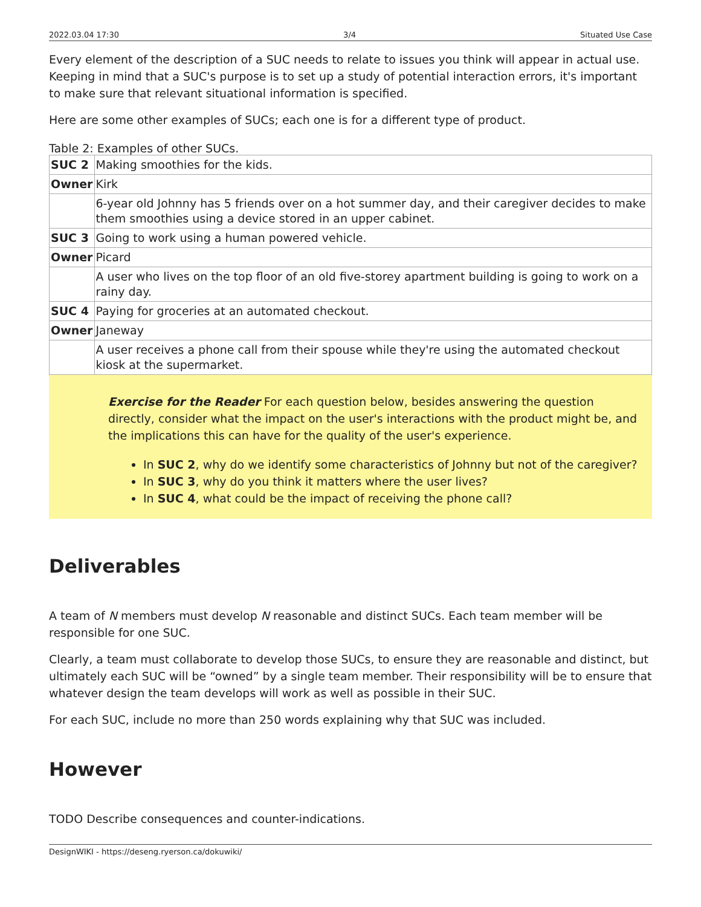2022.03.04 17:30 3/4 Situated Use Case
Every element of the description of a SUC needs to relate to issues you think will appear in actual use. Keeping in mind that a SUC's purpose is to set up a study of potential interaction errors, it's important to make sure that relevant situational information is specified.
Here are some other examples of SUCs; each one is for a different type of product.
Table 2: Examples of other SUCs.
| SUC 2 | Making smoothies for the kids. |
| Owner | Kirk |
| | 6-year old Johnny has 5 friends over on a hot summer day, and their caregiver decides to make them smoothies using a device stored in an upper cabinet. |
| SUC 3 | Going to work using a human powered vehicle. |
| Owner | Picard |
| | A user who lives on the top floor of an old five-storey apartment building is going to work on a rainy day. |
| SUC 4 | Paying for groceries at an automated checkout. |
| Owner | Janeway |
| | A user receives a phone call from their spouse while they're using the automated checkout kiosk at the supermarket. |
Exercise for the Reader For each question below, besides answering the question directly, consider what the impact on the user's interactions with the product might be, and the implications this can have for the quality of the user's experience.
In SUC 2, why do we identify some characteristics of Johnny but not of the caregiver?
In SUC 3, why do you think it matters where the user lives?
In SUC 4, what could be the impact of receiving the phone call?
Deliverables
A team of N members must develop N reasonable and distinct SUCs. Each team member will be responsible for one SUC.
Clearly, a team must collaborate to develop those SUCs, to ensure they are reasonable and distinct, but ultimately each SUC will be “owned” by a single team member. Their responsibility will be to ensure that whatever design the team develops will work as well as possible in their SUC.
For each SUC, include no more than 250 words explaining why that SUC was included.
However
TODO Describe consequences and counter-indications.
DesignWIKI - https://deseng.ryerson.ca/dokuwiki/